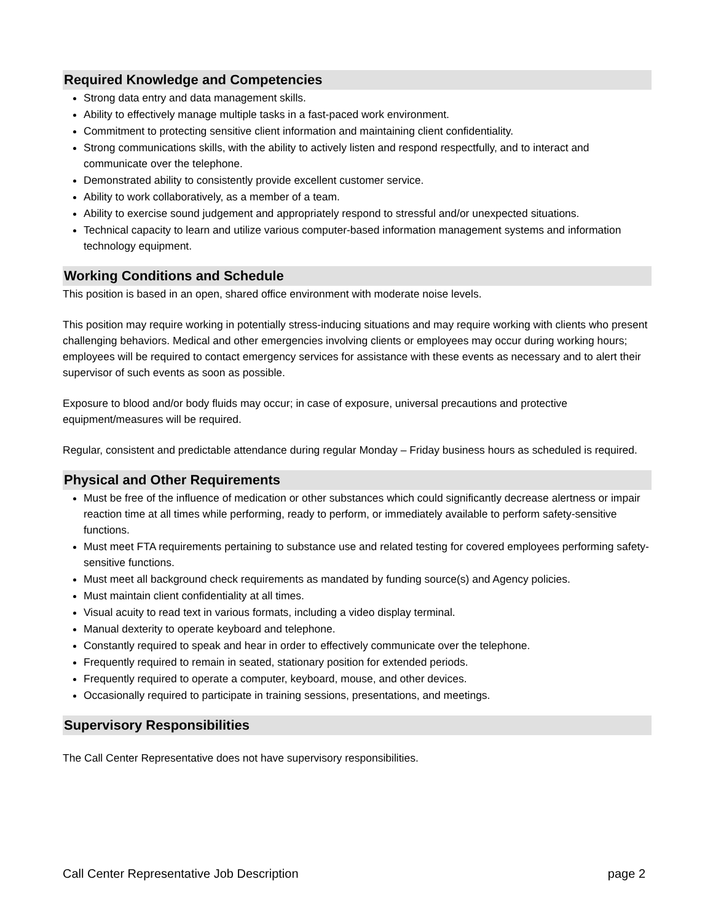Required Knowledge and Competencies
Strong data entry and data management skills.
Ability to effectively manage multiple tasks in a fast-paced work environment.
Commitment to protecting sensitive client information and maintaining client confidentiality.
Strong communications skills, with the ability to actively listen and respond respectfully, and to interact and communicate over the telephone.
Demonstrated ability to consistently provide excellent customer service.
Ability to work collaboratively, as a member of a team.
Ability to exercise sound judgement and appropriately respond to stressful and/or unexpected situations.
Technical capacity to learn and utilize various computer-based information management systems and information technology equipment.
Working Conditions and Schedule
This position is based in an open, shared office environment with moderate noise levels.
This position may require working in potentially stress-inducing situations and may require working with clients who present challenging behaviors. Medical and other emergencies involving clients or employees may occur during working hours; employees will be required to contact emergency services for assistance with these events as necessary and to alert their supervisor of such events as soon as possible.
Exposure to blood and/or body fluids may occur; in case of exposure, universal precautions and protective equipment/measures will be required.
Regular, consistent and predictable attendance during regular Monday – Friday business hours as scheduled is required.
Physical and Other Requirements
Must be free of the influence of medication or other substances which could significantly decrease alertness or impair reaction time at all times while performing, ready to perform, or immediately available to perform safety-sensitive functions.
Must meet FTA requirements pertaining to substance use and related testing for covered employees performing safety-sensitive functions.
Must meet all background check requirements as mandated by funding source(s) and Agency policies.
Must maintain client confidentiality at all times.
Visual acuity to read text in various formats, including a video display terminal.
Manual dexterity to operate keyboard and telephone.
Constantly required to speak and hear in order to effectively communicate over the telephone.
Frequently required to remain in seated, stationary position for extended periods.
Frequently required to operate a computer, keyboard, mouse, and other devices.
Occasionally required to participate in training sessions, presentations, and meetings.
Supervisory Responsibilities
The Call Center Representative does not have supervisory responsibilities.
Call Center Representative Job Description page 2